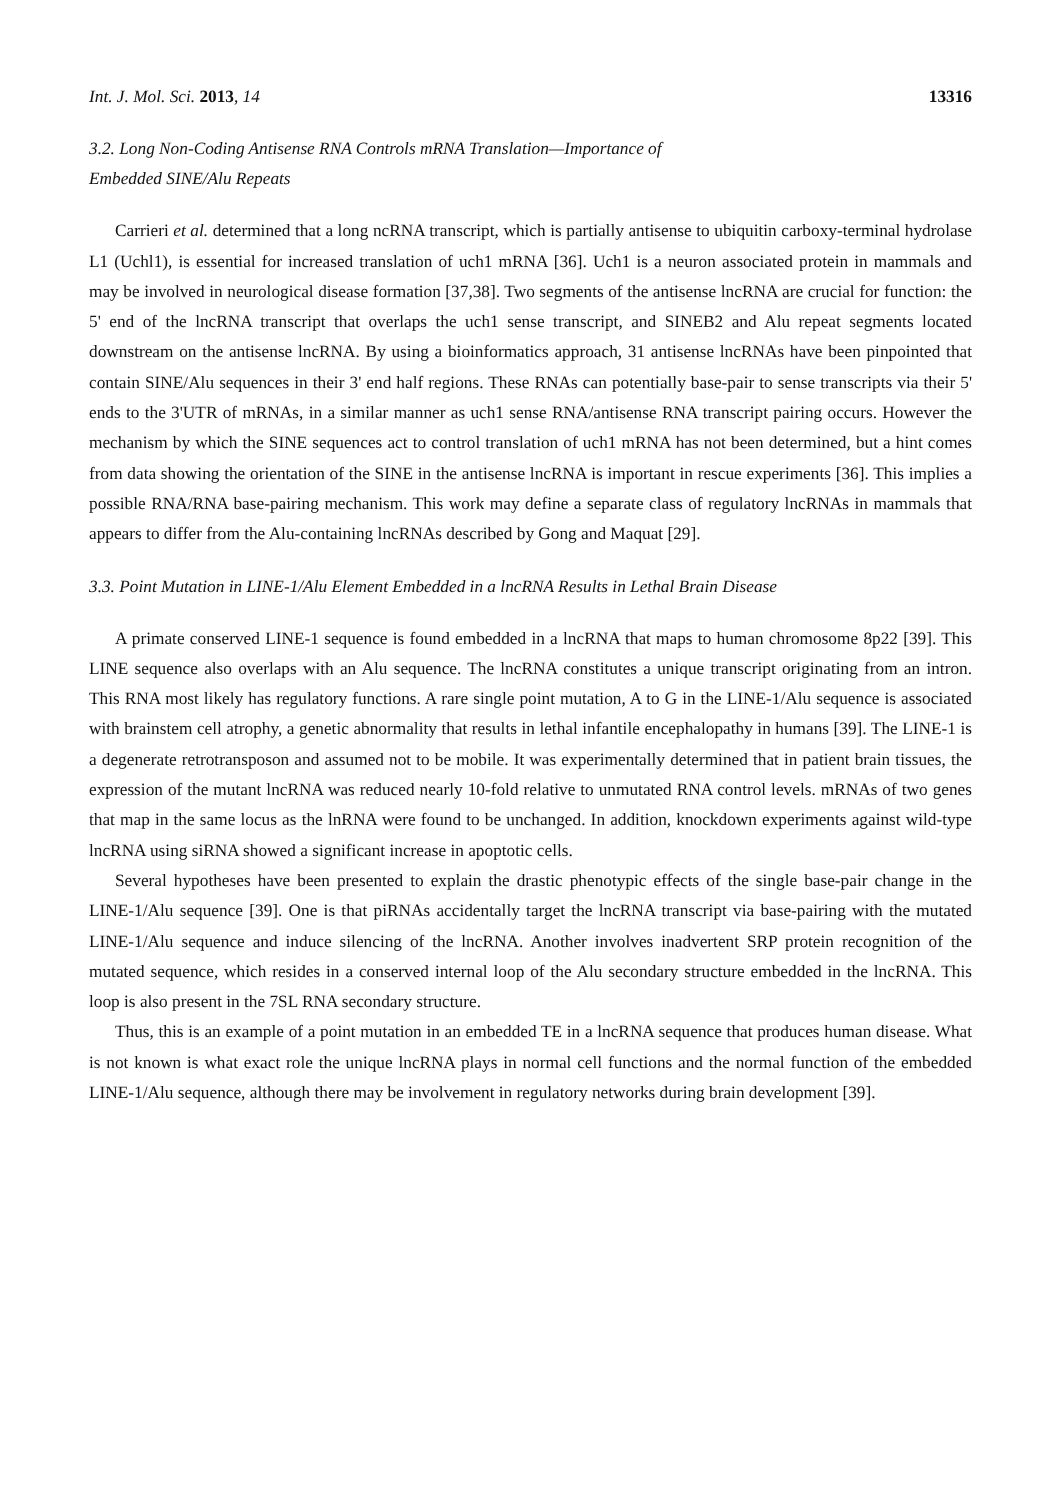Int. J. Mol. Sci. 2013, 14 13316
3.2. Long Non-Coding Antisense RNA Controls mRNA Translation—Importance of
Embedded SINE/Alu Repeats
Carrieri et al. determined that a long ncRNA transcript, which is partially antisense to ubiquitin carboxy-terminal hydrolase L1 (Uchl1), is essential for increased translation of uch1 mRNA [36]. Uch1 is a neuron associated protein in mammals and may be involved in neurological disease formation [37,38]. Two segments of the antisense lncRNA are crucial for function: the 5' end of the lncRNA transcript that overlaps the uch1 sense transcript, and SINEB2 and Alu repeat segments located downstream on the antisense lncRNA. By using a bioinformatics approach, 31 antisense lncRNAs have been pinpointed that contain SINE/Alu sequences in their 3' end half regions. These RNAs can potentially base-pair to sense transcripts via their 5' ends to the 3'UTR of mRNAs, in a similar manner as uch1 sense RNA/antisense RNA transcript pairing occurs. However the mechanism by which the SINE sequences act to control translation of uch1 mRNA has not been determined, but a hint comes from data showing the orientation of the SINE in the antisense lncRNA is important in rescue experiments [36]. This implies a possible RNA/RNA base-pairing mechanism. This work may define a separate class of regulatory lncRNAs in mammals that appears to differ from the Alu-containing lncRNAs described by Gong and Maquat [29].
3.3. Point Mutation in LINE-1/Alu Element Embedded in a lncRNA Results in Lethal Brain Disease
A primate conserved LINE-1 sequence is found embedded in a lncRNA that maps to human chromosome 8p22 [39]. This LINE sequence also overlaps with an Alu sequence. The lncRNA constitutes a unique transcript originating from an intron. This RNA most likely has regulatory functions. A rare single point mutation, A to G in the LINE-1/Alu sequence is associated with brainstem cell atrophy, a genetic abnormality that results in lethal infantile encephalopathy in humans [39]. The LINE-1 is a degenerate retrotransposon and assumed not to be mobile. It was experimentally determined that in patient brain tissues, the expression of the mutant lncRNA was reduced nearly 10-fold relative to unmutated RNA control levels. mRNAs of two genes that map in the same locus as the lnRNA were found to be unchanged. In addition, knockdown experiments against wild-type lncRNA using siRNA showed a significant increase in apoptotic cells.
Several hypotheses have been presented to explain the drastic phenotypic effects of the single base-pair change in the LINE-1/Alu sequence [39]. One is that piRNAs accidentally target the lncRNA transcript via base-pairing with the mutated LINE-1/Alu sequence and induce silencing of the lncRNA. Another involves inadvertent SRP protein recognition of the mutated sequence, which resides in a conserved internal loop of the Alu secondary structure embedded in the lncRNA. This loop is also present in the 7SL RNA secondary structure.
Thus, this is an example of a point mutation in an embedded TE in a lncRNA sequence that produces human disease. What is not known is what exact role the unique lncRNA plays in normal cell functions and the normal function of the embedded LINE-1/Alu sequence, although there may be involvement in regulatory networks during brain development [39].